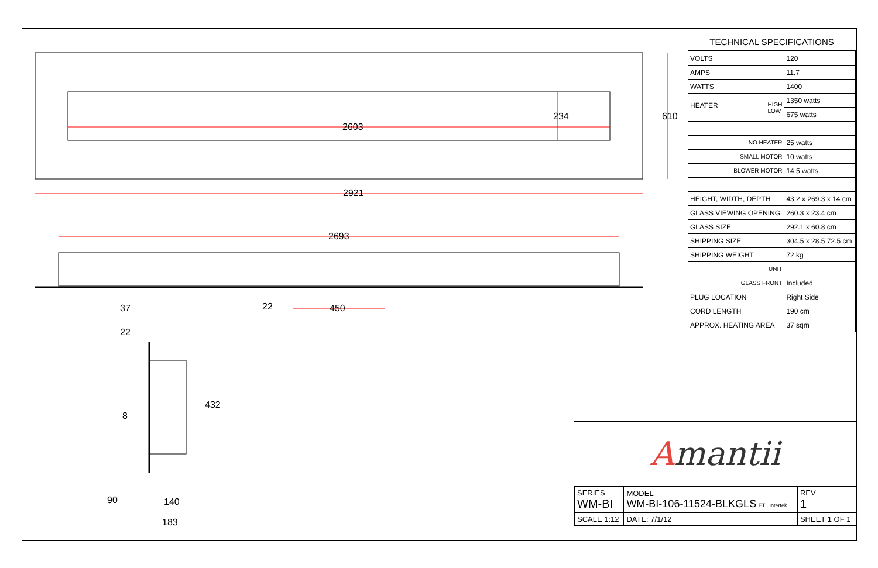2603
2921
234 610
2693
22 450
37
22
432
8
90 140
183
TECHNICAL SPECIFICATIONS
| VOLTS | 120 |
| AMPS | 11.7 |
| WATTS | 1400 |
| HEATER HIGH LOW | 1350 watts |
| | 675 watts |
| NO HEATER | 25 watts |
| SMALL MOTOR | 10 watts |
| BLOWER MOTOR | 14.5 watts |
| HEIGHT, WIDTH, DEPTH | 43.2 x 269.3 x 14 cm |
| GLASS VIEWING OPENING | 260.3 x 23.4 cm |
| GLASS SIZE | 292.1 x 60.8 cm |
| SHIPPING SIZE | 304.5 x 28.5 72.5 cm |
| SHIPPING WEIGHT | 72 kg |
| UNIT | |
| GLASS FRONT | Included |
| PLUG LOCATION | Right Side |
| CORD LENGTH | 190 cm |
| APPROX. HEATING AREA | 37 sqm |
Amantii
| SERIES WM-BI | MODEL WM-BI-106-11524-BLKGLS ETL Intertek | | REV 1 |
| SCALE 1:12 | DATE: 7/1/12 | SHEET 1 OF 1 | |